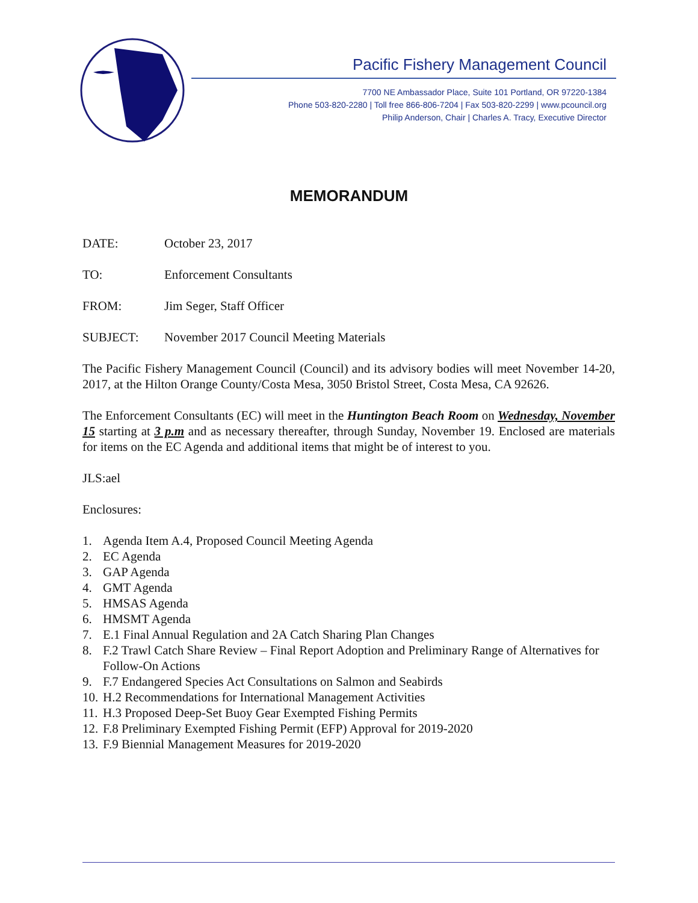Pacific Fishery Management Council
7700 NE Ambassador Place, Suite 101 Portland, OR 97220-1384
Phone 503-820-2280 | Toll free 866-806-7204 | Fax 503-820-2299 | www.pcouncil.org
Philip Anderson, Chair | Charles A. Tracy, Executive Director
MEMORANDUM
DATE: October 23, 2017
TO: Enforcement Consultants
FROM: Jim Seger, Staff Officer
SUBJECT: November 2017 Council Meeting Materials
The Pacific Fishery Management Council (Council) and its advisory bodies will meet November 14-20, 2017, at the Hilton Orange County/Costa Mesa, 3050 Bristol Street, Costa Mesa, CA 92626.
The Enforcement Consultants (EC) will meet in the Huntington Beach Room on Wednesday, November 15 starting at 3 p.m and as necessary thereafter, through Sunday, November 19. Enclosed are materials for items on the EC Agenda and additional items that might be of interest to you.
JLS:ael
Enclosures:
1. Agenda Item A.4, Proposed Council Meeting Agenda
2. EC Agenda
3. GAP Agenda
4. GMT Agenda
5. HMSAS Agenda
6. HMSMT Agenda
7. E.1 Final Annual Regulation and 2A Catch Sharing Plan Changes
8. F.2 Trawl Catch Share Review – Final Report Adoption and Preliminary Range of Alternatives for Follow-On Actions
9. F.7 Endangered Species Act Consultations on Salmon and Seabirds
10. H.2 Recommendations for International Management Activities
11. H.3 Proposed Deep-Set Buoy Gear Exempted Fishing Permits
12. F.8 Preliminary Exempted Fishing Permit (EFP) Approval for 2019-2020
13. F.9 Biennial Management Measures for 2019-2020